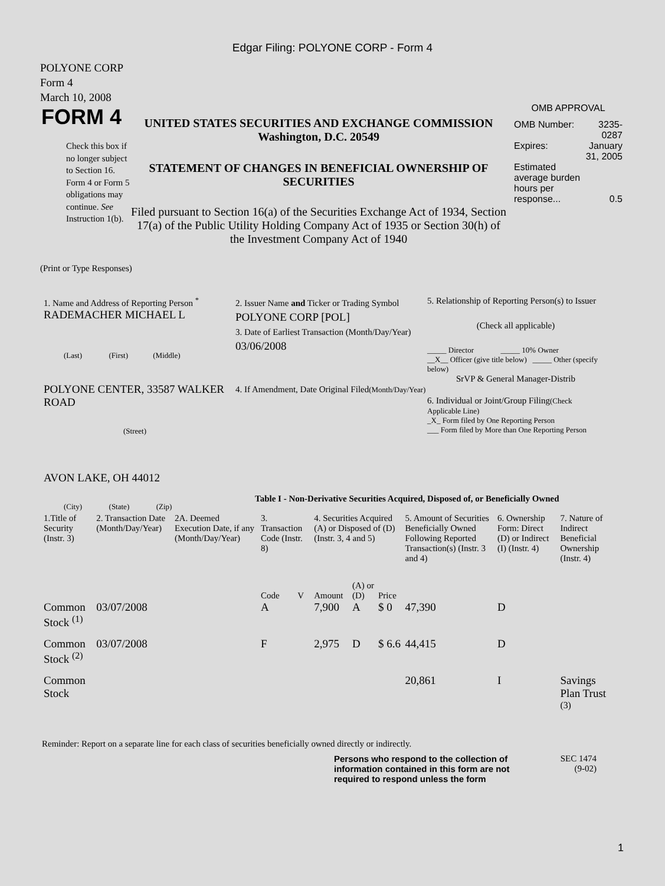Edgar Filing: POLYONE CORP - Form 4
POLYONE CORP
Form 4
March 10, 2008
FORM 4
Check this box if no longer subject to Section 16. Form 4 or Form 5 obligations may continue. See Instruction 1(b).
UNITED STATES SECURITIES AND EXCHANGE COMMISSION
Washington, D.C. 20549
STATEMENT OF CHANGES IN BENEFICIAL OWNERSHIP OF SECURITIES
Filed pursuant to Section 16(a) of the Securities Exchange Act of 1934, Section 17(a) of the Public Utility Holding Company Act of 1935 or Section 30(h) of the Investment Company Act of 1940
OMB APPROVAL
| OMB Number: | 3235-0287 |
| Expires: | January 31, 2005 |
| Estimated average burden hours per response... | 0.5 |
(Print or Type Responses)
1. Name and Address of Reporting Person <sup>*</sup>
RADEMACHER MICHAEL L
(Last) (First) (Middle)
POLYONE CENTER, 33587 WALKER ROAD
(Street)
AVON LAKE, OH 44012
(City) (State) (Zip)
2. Issuer Name and Ticker or Trading Symbol
POLYONE CORP [POL]
3. Date of Earliest Transaction (Month/Day/Year)
03/06/2008
4. If Amendment, Date Original Filed(Month/Day/Year)
5. Relationship of Reporting Person(s) to Issuer
(Check all applicable)
_____ Director _____ 10% Owner
__X__ Officer (give title below) _____ Other (specify below)
SrVP & General Manager-Distrib
6. Individual or Joint/Group Filing(Check Applicable Line)
_X_ Form filed by One Reporting Person
___ Form filed by More than One Reporting Person
Table I - Non-Derivative Securities Acquired, Disposed of, or Beneficially Owned
| 1.Title of Security (Instr. 3) | 2. Transaction Date (Month/Day/Year) | 2A. Deemed Execution Date, if any (Month/Day/Year) | 3. Transaction Code (Instr. 8) | | 4. Securities Acquired (A) or Disposed of (D) (Instr. 3, 4 and 5) | | | 5. Amount of Securities Beneficially Owned Following Reported Transaction(s) (Instr. 3 and 4) | 6. Ownership Form: Direct (D) or Indirect (I) (Instr. 4) | 7. Nature of Indirect Beneficial Ownership (Instr. 4) |
| --- | --- | --- | --- | --- | --- | --- | --- | --- | --- | --- |
| | | | Code | V | Amount | (A) or (D) | Price | | | |
| Common Stock <sup>(1)</sup> | 03/07/2008 | | A | | 7,900 | A | $ 0 | 47,390 | D | |
| Common Stock <sup>(2)</sup> | 03/07/2008 | | F | | 2,975 | D | $ 6.6 | 44,415 | D | |
| Common Stock | | | | | | | | 20,861 | I | Savings Plan Trust <sup>(3)</sup> |
Reminder: Report on a separate line for each class of securities beneficially owned directly or indirectly.
Persons who respond to the collection of information contained in this form are not required to respond unless the form
SEC 1474
(9-02)
1